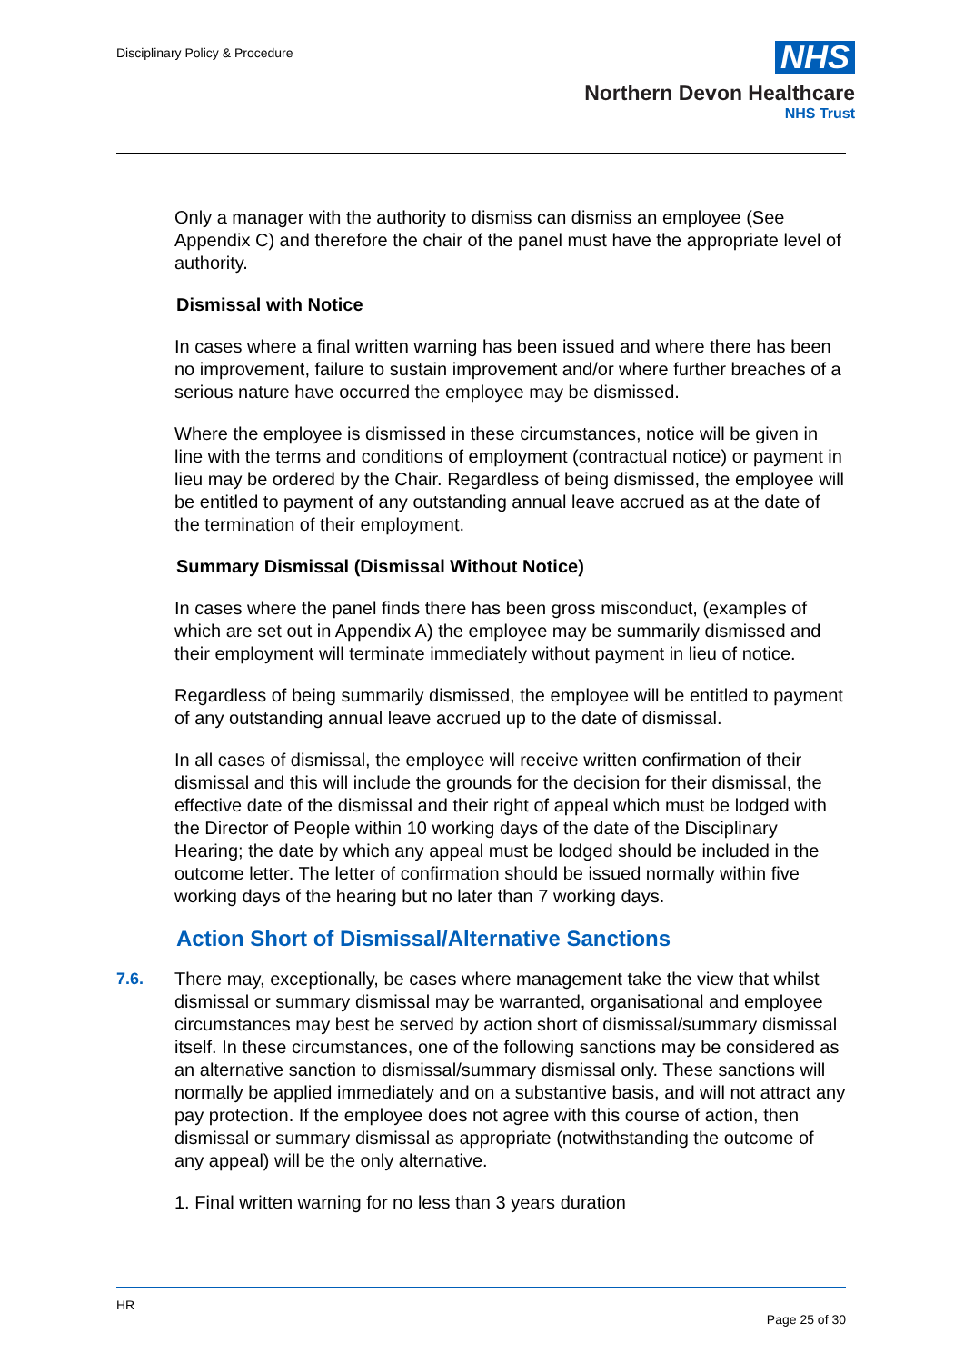Disciplinary Policy & Procedure
NHS
Northern Devon Healthcare
NHS Trust
Only a manager with the authority to dismiss can dismiss an employee (See Appendix C) and therefore the chair of the panel must have the appropriate level of authority.
Dismissal with Notice
In cases where a final written warning has been issued and where there has been no improvement, failure to sustain improvement and/or where further breaches of a serious nature have occurred the employee may be dismissed.
Where the employee is dismissed in these circumstances, notice will be given in line with the terms and conditions of employment (contractual notice) or payment in lieu may be ordered by the Chair. Regardless of being dismissed, the employee will be entitled to payment of any outstanding annual leave accrued as at the date of the termination of their employment.
Summary Dismissal (Dismissal Without Notice)
In cases where the panel finds there has been gross misconduct, (examples of which are set out in Appendix A) the employee may be summarily dismissed and their employment will terminate immediately without payment in lieu of notice.
Regardless of being summarily dismissed, the employee will be entitled to payment of any outstanding annual leave accrued up to the date of dismissal.
In all cases of dismissal, the employee will receive written confirmation of their dismissal and this will include the grounds for the decision for their dismissal, the effective date of the dismissal and their right of appeal which must be lodged with the Director of People within 10 working days of the date of the Disciplinary Hearing; the date by which any appeal must be lodged should be included in the outcome letter. The letter of confirmation should be issued normally within five working days of the hearing but no later than 7 working days.
Action Short of Dismissal/Alternative Sanctions
7.6. There may, exceptionally, be cases where management take the view that whilst dismissal or summary dismissal may be warranted, organisational and employee circumstances may best be served by action short of dismissal/summary dismissal itself. In these circumstances, one of the following sanctions may be considered as an alternative sanction to dismissal/summary dismissal only. These sanctions will normally be applied immediately and on a substantive basis, and will not attract any pay protection. If the employee does not agree with this course of action, then dismissal or summary dismissal as appropriate (notwithstanding the outcome of any appeal) will be the only alternative.
1. Final written warning for no less than 3 years duration
HR
Page 25 of 30